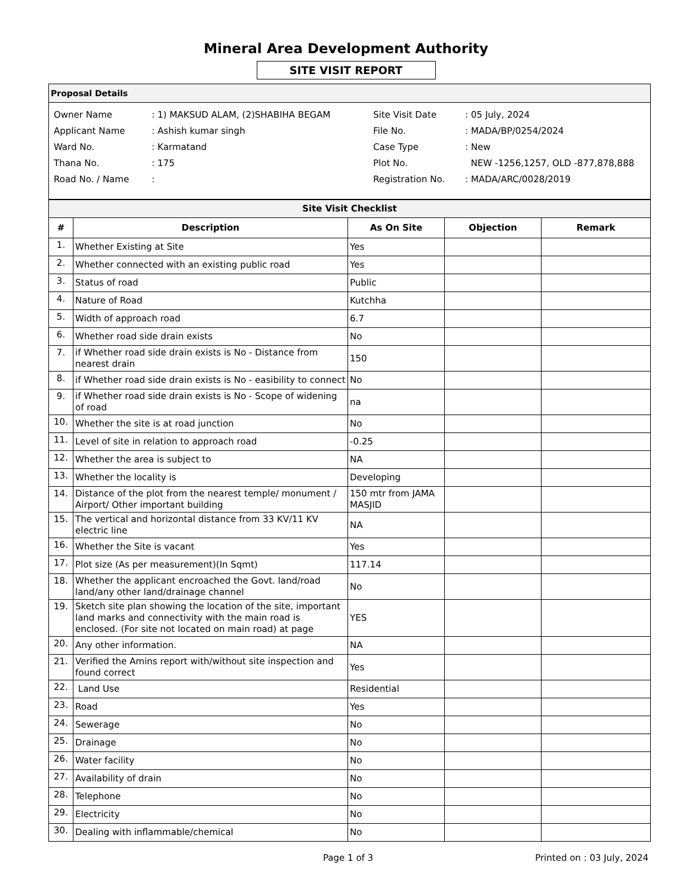Mineral Area Development Authority
SITE VISIT REPORT
Proposal Details
| Owner Name | : 1) MAKSUD ALAM, (2)SHABIHA BEGAM |
| Applicant Name | : Ashish kumar singh |
| Ward No. | : Karmatand |
| Thana No. | : 175 |
| Road No. / Name | : |
| Site Visit Date | : 05 July, 2024 |
| File No. | : MADA/BP/0254/2024 |
| Case Type | : New |
| Plot No. | NEW -1256,1257, OLD -877,878,888 |
| Registration No. | : MADA/ARC/0028/2019 |
| Site Visit Checklist | | | | |
| # | Description | As On Site | Objection | Remark |
| 1. | Whether Existing at Site | Yes | | |
| 2. | Whether connected with an existing public road | Yes | | |
| 3. | Status of road | Public | | |
| 4. | Nature of Road | Kutchha | | |
| 5. | Width of approach road | 6.7 | | |
| 6. | Whether road side drain exists | No | | |
| 7. | if Whether road side drain exists is No - Distance from nearest drain | 150 | | |
| 8. | if Whether road side drain exists is No - easibility to connect | No | | |
| 9. | if Whether road side drain exists is No - Scope of widening of road | na | | |
| 10. | Whether the site is at road junction | No | | |
| 11. | Level of site in relation to approach road | -0.25 | | |
| 12. | Whether the area is subject to | NA | | |
| 13. | Whether the locality is | Developing | | |
| 14. | Distance of the plot from the nearest temple/ monument / Airport/ Other important building | 150 mtr from JAMA MASJID | | |
| 15. | The vertical and horizontal distance from 33 KV/11 KV electric line | NA | | |
| 16. | Whether the Site is vacant | Yes | | |
| 17. | Plot size (As per measurement)(In Sqmt) | 117.14 | | |
| 18. | Whether the applicant encroached the Govt. land/road land/any other land/drainage channel | No | | |
| 19. | Sketch site plan showing the location of the site, important land marks and connectivity with the main road is enclosed. (For site not located on main road) at page | YES | | |
| 20. | Any other information. | NA | | |
| 21. | Verified the Amins report with/without site inspection and found correct | Yes | | |
| 22. | Land Use | Residential | | |
| 23. | Road | Yes | | |
| 24. | Sewerage | No | | |
| 25. | Drainage | No | | |
| 26. | Water facility | No | | |
| 27. | Availability of drain | No | | |
| 28. | Telephone | No | | |
| 29. | Electricity | No | | |
| 30. | Dealing with inflammable/chemical | No | | |
Page 1 of 3 Printed on : 03 July, 2024